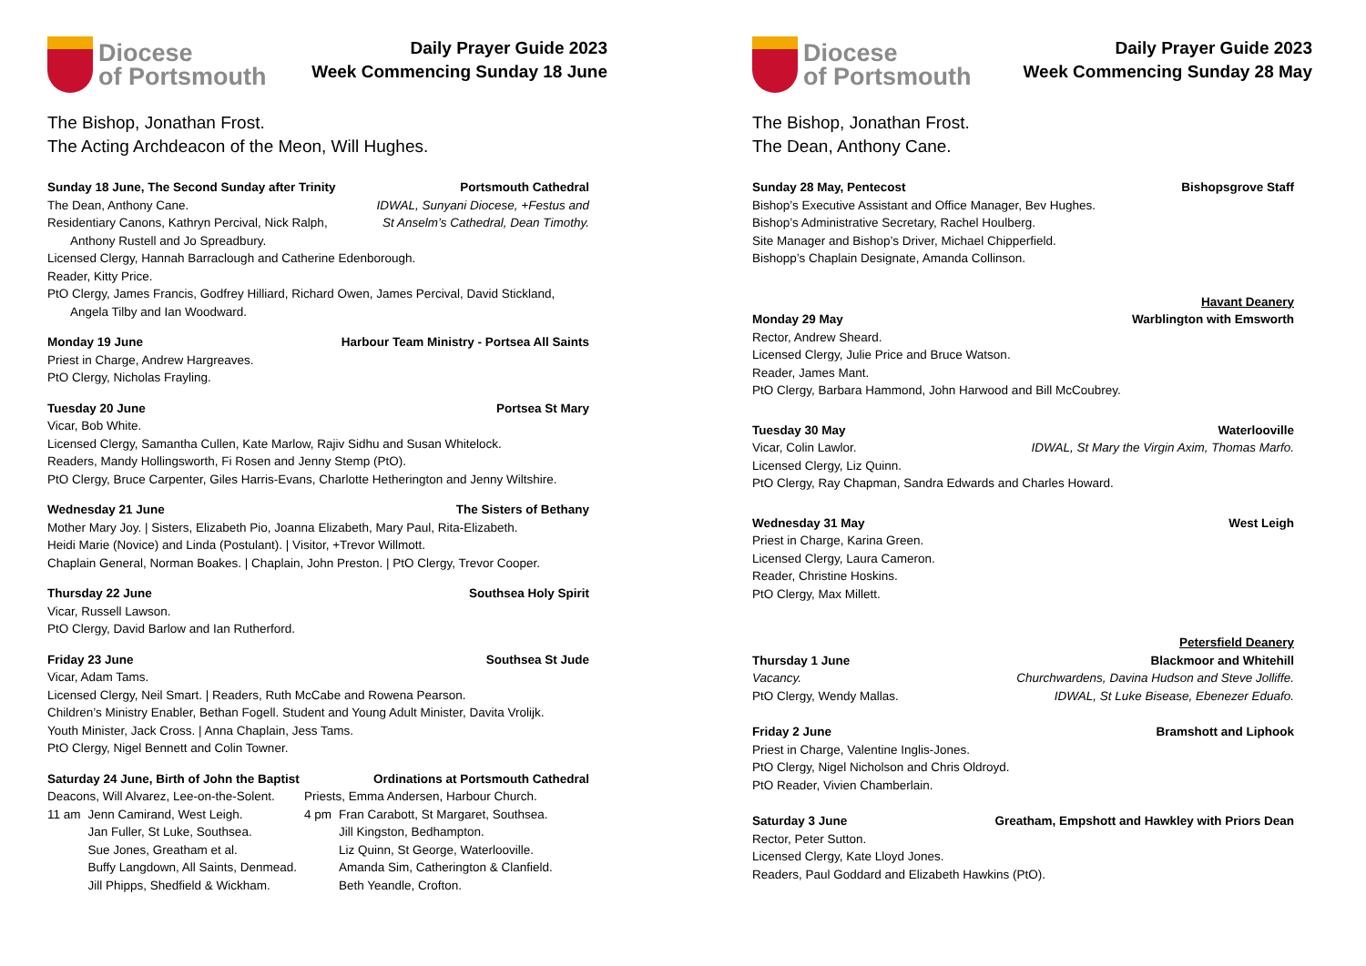Diocese
of Portsmouth
Daily Prayer Guide 2023
Week Commencing Sunday 18 June
The Bishop, Jonathan Frost.
The Acting Archdeacon of the Meon, Will Hughes.
Sunday 18 June, The Second Sunday after Trinity Portsmouth Cathedral
The Dean, Anthony Cane. IDWAL, Sunyani Diocese, +Festus and
Residentiary Canons, Kathryn Percival, Nick Ralph, St Anselm’s Cathedral, Dean Timothy.
Anthony Rustell and Jo Spreadbury.
Licensed Clergy, Hannah Barraclough and Catherine Edenborough.
Reader, Kitty Price.
PtO Clergy, James Francis, Godfrey Hilliard, Richard Owen, James Percival, David Stickland,
Angela Tilby and Ian Woodward.
Monday 19 June Harbour Team Ministry - Portsea All Saints
Priest in Charge, Andrew Hargreaves.
PtO Clergy, Nicholas Frayling.
Tuesday 20 June Portsea St Mary
Vicar, Bob White.
Licensed Clergy, Samantha Cullen, Kate Marlow, Rajiv Sidhu and Susan Whitelock.
Readers, Mandy Hollingsworth, Fi Rosen and Jenny Stemp (PtO).
PtO Clergy, Bruce Carpenter, Giles Harris-Evans, Charlotte Hetherington and Jenny Wiltshire.
Wednesday 21 June The Sisters of Bethany
Mother Mary Joy. | Sisters, Elizabeth Pio, Joanna Elizabeth, Mary Paul, Rita-Elizabeth.
Heidi Marie (Novice) and Linda (Postulant). | Visitor, +Trevor Willmott.
Chaplain General, Norman Boakes. | Chaplain, John Preston. | PtO Clergy, Trevor Cooper.
Thursday 22 June Southsea Holy Spirit
Vicar, Russell Lawson.
PtO Clergy, David Barlow and Ian Rutherford.
Friday 23 June Southsea St Jude
Vicar, Adam Tams.
Licensed Clergy, Neil Smart. | Readers, Ruth McCabe and Rowena Pearson.
Children’s Ministry Enabler, Bethan Fogell. Student and Young Adult Minister, Davita Vrolijk.
Youth Minister, Jack Cross. | Anna Chaplain, Jess Tams.
PtO Clergy, Nigel Bennett and Colin Towner.
Saturday 24 June, Birth of John the Baptist Ordinations at Portsmouth Cathedral
| Deacons, Will Alvarez, Lee-on-the-Solent. | | Priests, Emma Andersen, Harbour Church. | |
| 11 am | Jenn Camirand, West Leigh. | 4 pm | Fran Carabott, St Margaret, Southsea. |
| | Jan Fuller, St Luke, Southsea. | | Jill Kingston, Bedhampton. |
| | Sue Jones, Greatham et al. | | Liz Quinn, St George, Waterlooville. |
| | Buffy Langdown, All Saints, Denmead. | | Amanda Sim, Catherington & Clanfield. |
| | Jill Phipps, Shedfield & Wickham. | | Beth Yeandle, Crofton. |
Diocese
of Portsmouth
Daily Prayer Guide 2023
Week Commencing Sunday 28 May
The Bishop, Jonathan Frost.
The Dean, Anthony Cane.
Sunday 28 May, Pentecost Bishopsgrove Staff
Bishop’s Executive Assistant and Office Manager, Bev Hughes.
Bishop’s Administrative Secretary, Rachel Houlberg.
Site Manager and Bishop’s Driver, Michael Chipperfield.
Bishopp’s Chaplain Designate, Amanda Collinson.
Havant Deanery
Monday 29 May Warblington with Emsworth
Rector, Andrew Sheard.
Licensed Clergy, Julie Price and Bruce Watson.
Reader, James Mant.
PtO Clergy, Barbara Hammond, John Harwood and Bill McCoubrey.
Tuesday 30 May Waterlooville
Vicar, Colin Lawlor. IDWAL, St Mary the Virgin Axim, Thomas Marfo.
Licensed Clergy, Liz Quinn.
PtO Clergy, Ray Chapman, Sandra Edwards and Charles Howard.
Wednesday 31 May West Leigh
Priest in Charge, Karina Green.
Licensed Clergy, Laura Cameron.
Reader, Christine Hoskins.
PtO Clergy, Max Millett.
Petersfield Deanery
Thursday 1 June Blackmoor and Whitehill
Vacancy. Churchwardens, Davina Hudson and Steve Jolliffe.
PtO Clergy, Wendy Mallas. IDWAL, St Luke Bisease, Ebenezer Eduafo.
Friday 2 June Bramshott and Liphook
Priest in Charge, Valentine Inglis-Jones.
PtO Clergy, Nigel Nicholson and Chris Oldroyd.
PtO Reader, Vivien Chamberlain.
Saturday 3 June Greatham, Empshott and Hawkley with Priors Dean
Rector, Peter Sutton.
Licensed Clergy, Kate Lloyd Jones.
Readers, Paul Goddard and Elizabeth Hawkins (PtO).